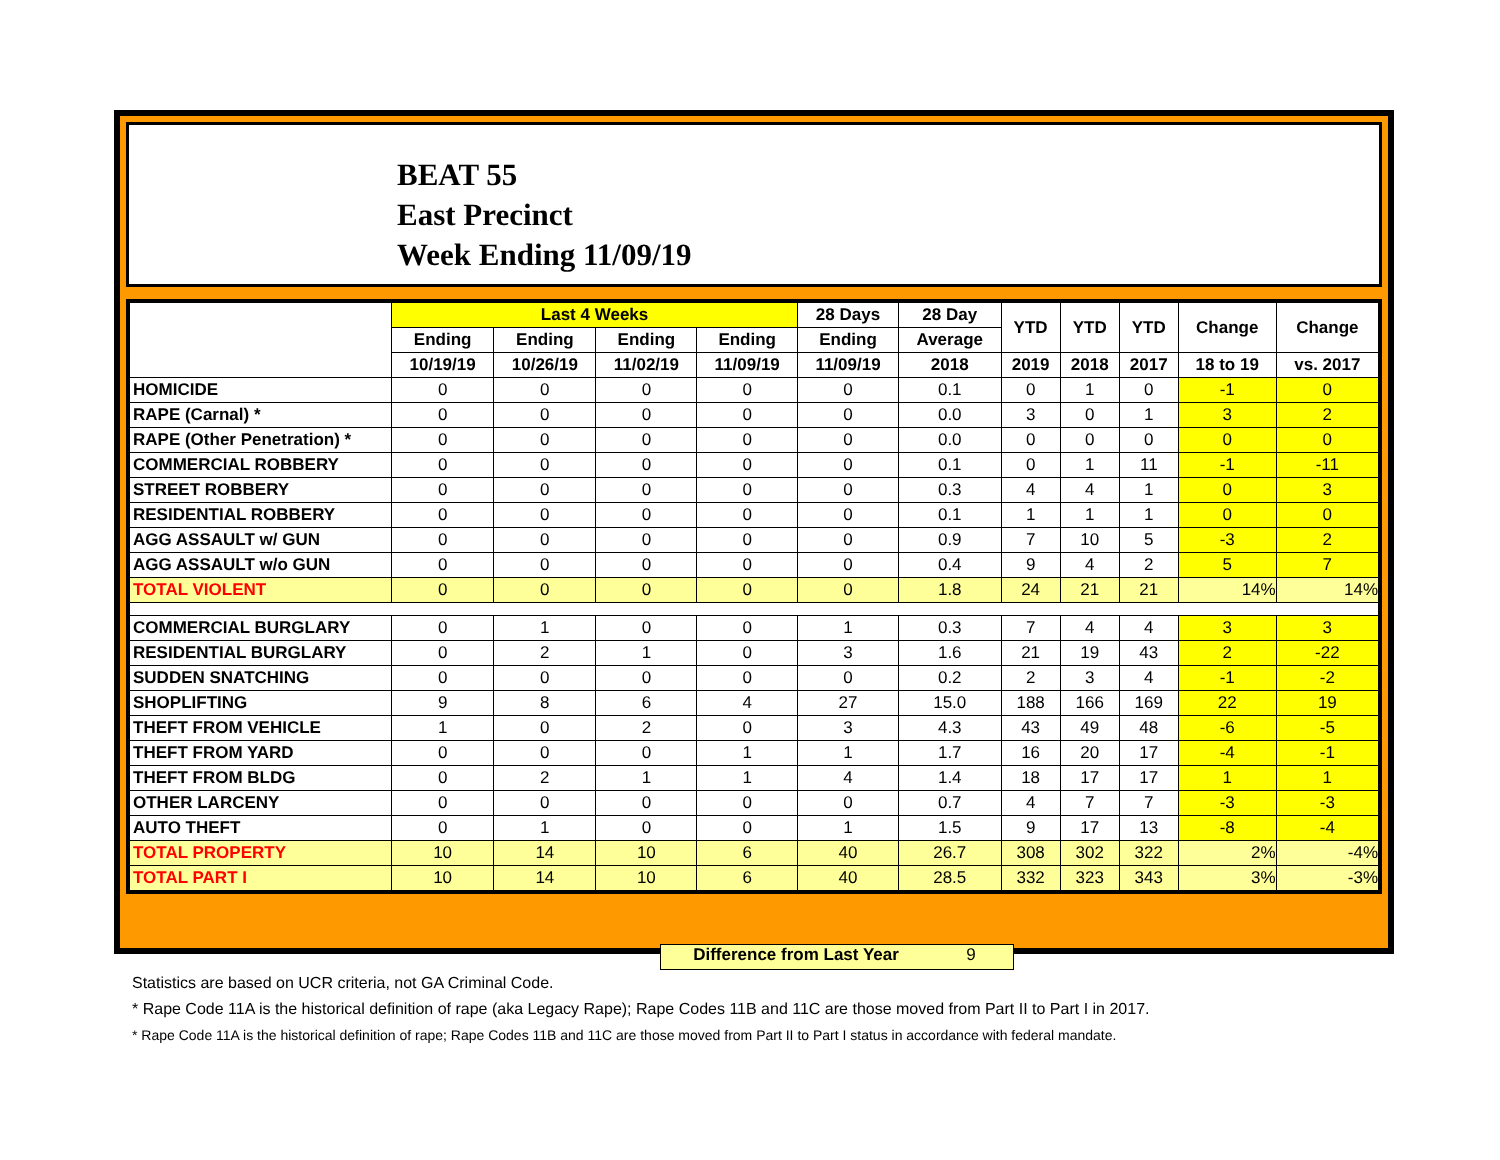BEAT 55
East Precinct
Week Ending 11/09/19
| | Last 4 Weeks | | | | 28 Days | 28 Day | YTD | YTD | YTD | Change | Change |
| --- | --- | --- | --- | --- | --- | --- | --- | --- | --- | --- | --- |
| | Ending | Ending | Ending | Ending | Ending | Average | | | | | |
| | 10/19/19 | 10/26/19 | 11/02/19 | 11/09/19 | 11/09/19 | 2018 | 2019 | 2018 | 2017 | 18 to 19 | vs. 2017 |
| HOMICIDE | 0 | 0 | 0 | 0 | 0 | 0.1 | 0 | 1 | 0 | -1 | 0 |
| RAPE (Carnal) * | 0 | 0 | 0 | 0 | 0 | 0.0 | 3 | 0 | 1 | 3 | 2 |
| RAPE (Other Penetration) * | 0 | 0 | 0 | 0 | 0 | 0.0 | 0 | 0 | 0 | 0 | 0 |
| COMMERCIAL ROBBERY | 0 | 0 | 0 | 0 | 0 | 0.1 | 0 | 1 | 11 | -1 | -11 |
| STREET ROBBERY | 0 | 0 | 0 | 0 | 0 | 0.3 | 4 | 4 | 1 | 0 | 3 |
| RESIDENTIAL ROBBERY | 0 | 0 | 0 | 0 | 0 | 0.1 | 1 | 1 | 1 | 0 | 0 |
| AGG ASSAULT w/ GUN | 0 | 0 | 0 | 0 | 0 | 0.9 | 7 | 10 | 5 | -3 | 2 |
| AGG ASSAULT w/o GUN | 0 | 0 | 0 | 0 | 0 | 0.4 | 9 | 4 | 2 | 5 | 7 |
| TOTAL VIOLENT | 0 | 0 | 0 | 0 | 0 | 1.8 | 24 | 21 | 21 | 14% | 14% |
| COMMERCIAL BURGLARY | 0 | 1 | 0 | 0 | 1 | 0.3 | 7 | 4 | 4 | 3 | 3 |
| RESIDENTIAL BURGLARY | 0 | 2 | 1 | 0 | 3 | 1.6 | 21 | 19 | 43 | 2 | -22 |
| SUDDEN SNATCHING | 0 | 0 | 0 | 0 | 0 | 0.2 | 2 | 3 | 4 | -1 | -2 |
| SHOPLIFTING | 9 | 8 | 6 | 4 | 27 | 15.0 | 188 | 166 | 169 | 22 | 19 |
| THEFT FROM VEHICLE | 1 | 0 | 2 | 0 | 3 | 4.3 | 43 | 49 | 48 | -6 | -5 |
| THEFT FROM YARD | 0 | 0 | 0 | 1 | 1 | 1.7 | 16 | 20 | 17 | -4 | -1 |
| THEFT FROM BLDG | 0 | 2 | 1 | 1 | 4 | 1.4 | 18 | 17 | 17 | 1 | 1 |
| OTHER LARCENY | 0 | 0 | 0 | 0 | 0 | 0.7 | 4 | 7 | 7 | -3 | -3 |
| AUTO THEFT | 0 | 1 | 0 | 0 | 1 | 1.5 | 9 | 17 | 13 | -8 | -4 |
| TOTAL PROPERTY | 10 | 14 | 10 | 6 | 40 | 26.7 | 308 | 302 | 322 | 2% | -4% |
| TOTAL PART I | 10 | 14 | 10 | 6 | 40 | 28.5 | 332 | 323 | 343 | 3% | -3% |
Difference from Last Year 9
Statistics are based on UCR criteria, not GA Criminal Code.
* Rape Code 11A is the historical definition of rape (aka Legacy Rape); Rape Codes 11B and 11C are those moved from Part II to Part I in 2017.
* Rape Code 11A is the historical definition of rape; Rape Codes 11B and 11C are those moved from Part II to Part I status in accordance with federal mandate.